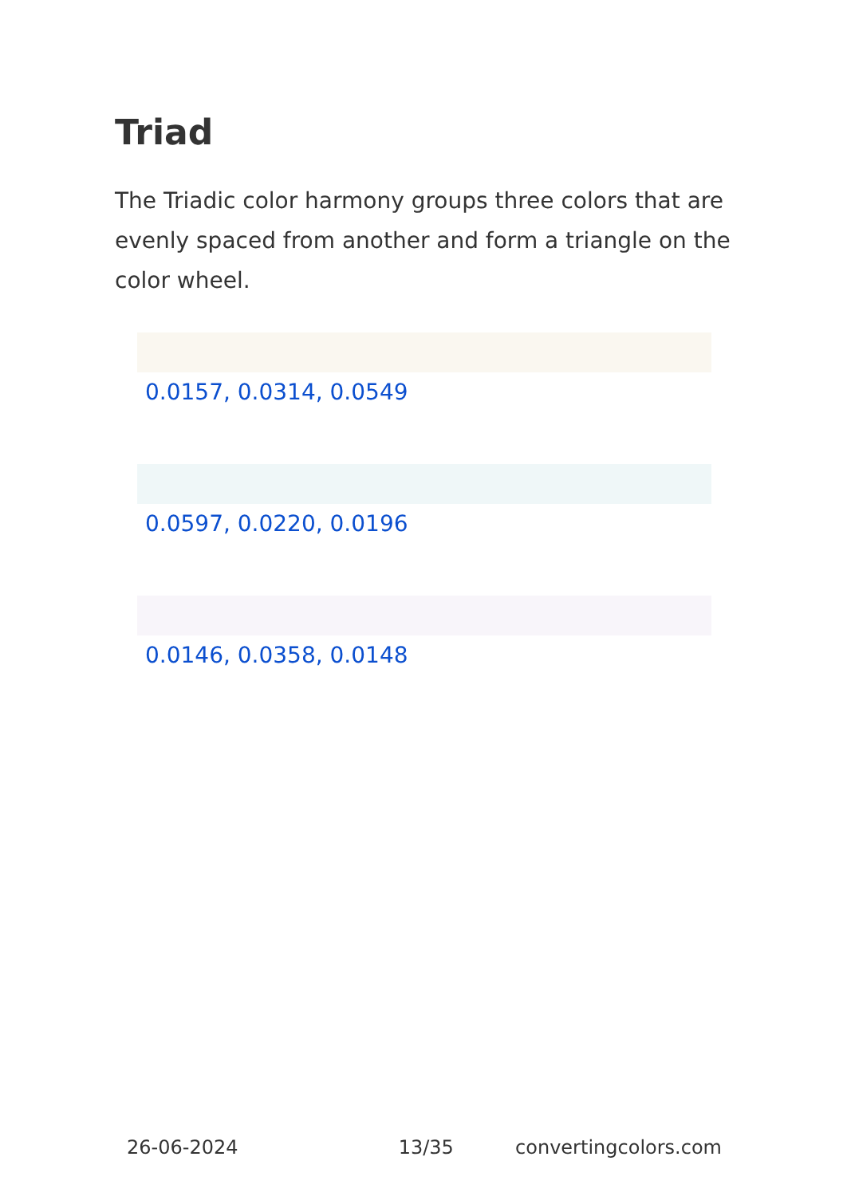Triad
The Triadic color harmony groups three colors that are evenly spaced from another and form a triangle on the color wheel.
0.0157, 0.0314, 0.0549
0.0597, 0.0220, 0.0196
0.0146, 0.0358, 0.0148
26-06-2024 13/35 convertingcolors.com